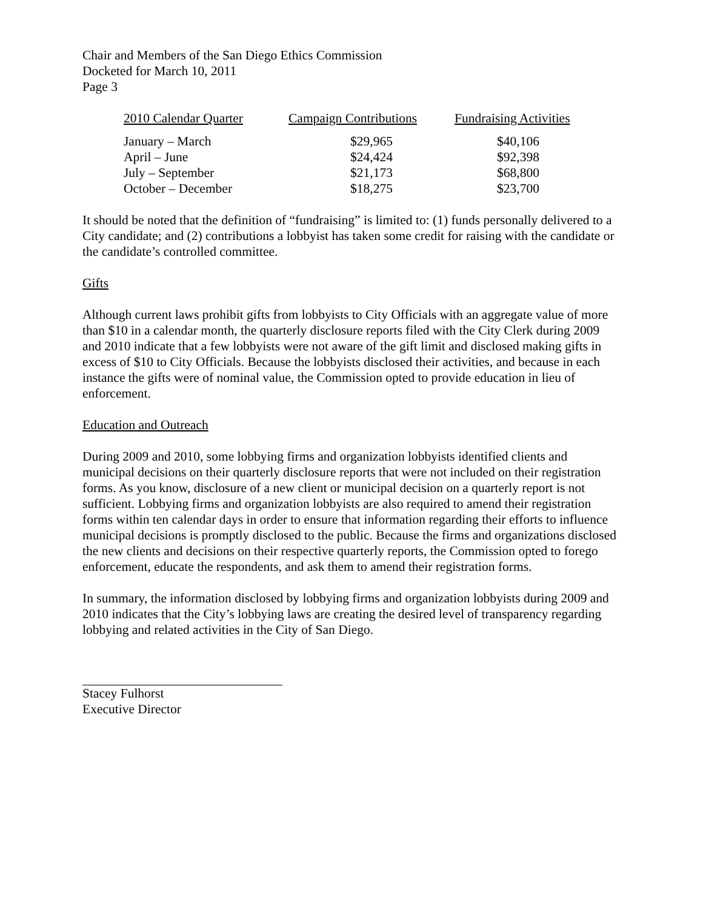Chair and Members of the San Diego Ethics Commission
Docketed for March 10, 2011
Page 3
| 2010 Calendar Quarter | Campaign Contributions | Fundraising Activities |
| --- | --- | --- |
| January – March | $29,965 | $40,106 |
| April – June | $24,424 | $92,398 |
| July – September | $21,173 | $68,800 |
| October – December | $18,275 | $23,700 |
It should be noted that the definition of “fundraising” is limited to: (1) funds personally delivered to a City candidate; and (2) contributions a lobbyist has taken some credit for raising with the candidate or the candidate’s controlled committee.
Gifts
Although current laws prohibit gifts from lobbyists to City Officials with an aggregate value of more than $10 in a calendar month, the quarterly disclosure reports filed with the City Clerk during 2009 and 2010 indicate that a few lobbyists were not aware of the gift limit and disclosed making gifts in excess of $10 to City Officials. Because the lobbyists disclosed their activities, and because in each instance the gifts were of nominal value, the Commission opted to provide education in lieu of enforcement.
Education and Outreach
During 2009 and 2010, some lobbying firms and organization lobbyists identified clients and municipal decisions on their quarterly disclosure reports that were not included on their registration forms. As you know, disclosure of a new client or municipal decision on a quarterly report is not sufficient. Lobbying firms and organization lobbyists are also required to amend their registration forms within ten calendar days in order to ensure that information regarding their efforts to influence municipal decisions is promptly disclosed to the public. Because the firms and organizations disclosed the new clients and decisions on their respective quarterly reports, the Commission opted to forego enforcement, educate the respondents, and ask them to amend their registration forms.
In summary, the information disclosed by lobbying firms and organization lobbyists during 2009 and 2010 indicates that the City’s lobbying laws are creating the desired level of transparency regarding lobbying and related activities in the City of San Diego.
Stacey Fulhorst
Executive Director